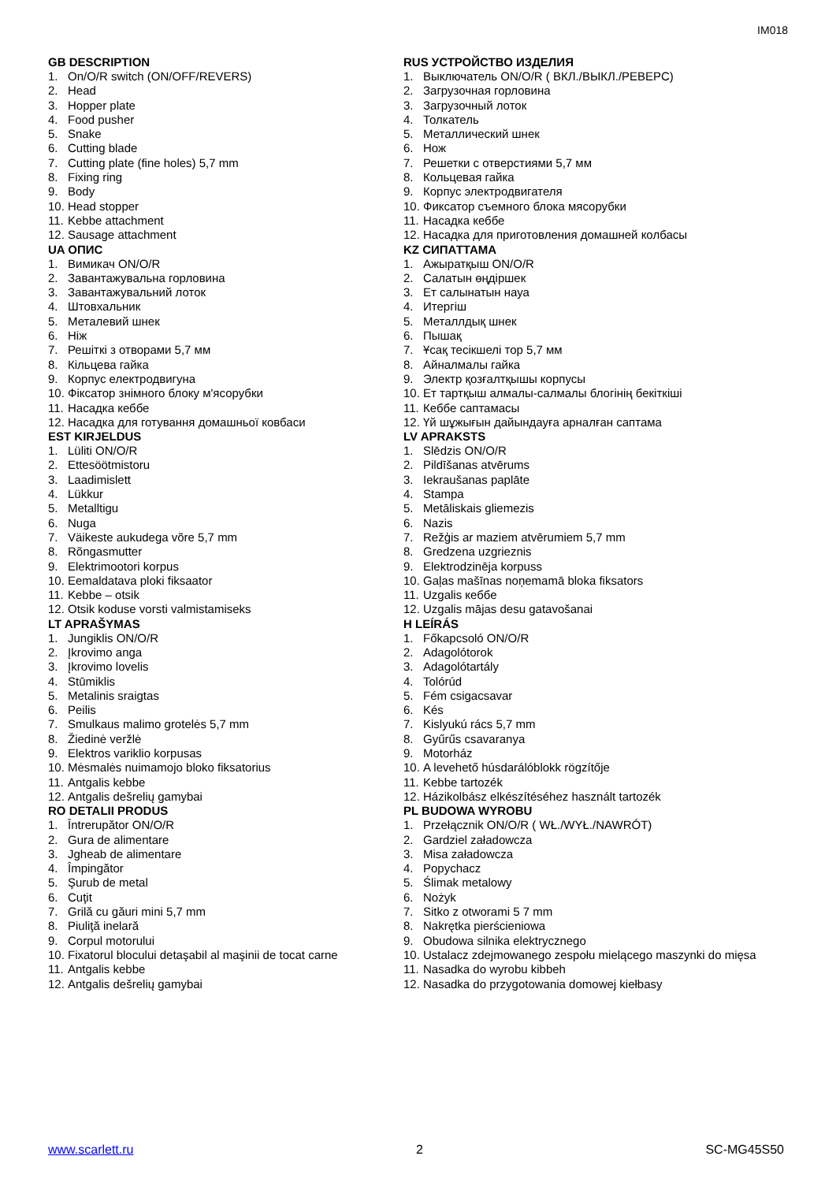IM018
GB DESCRIPTION
1. On/O/R switch (ON/OFF/REVERS)
2. Head
3. Hopper plate
4. Food pusher
5. Snake
6. Cutting blade
7. Cutting plate (fine holes) 5,7 mm
8. Fixing ring
9. Body
10. Head stopper
11. Kebbe attachment
12. Sausage attachment
UA ОПИС
1. Вимикач ON/O/R
2. Завантажувальна горловина
3. Завантажувальний лоток
4. Штовхальник
5. Металевий шнек
6. Ніж
7. Решіткі з отворами 5,7 мм
8. Кільцева гайка
9. Корпус електродвигуна
10. Фіксатор знімного блоку м'ясорубки
11. Насадка кеббе
12. Насадка для готування домашньої ковбаси
EST KIRJELDUS
1. Lüliti ON/O/R
2. Ettesöötmistoru
3. Laadimislett
4. Lükkur
5. Metalltigu
6. Nuga
7. Väikeste aukudega võre 5,7 mm
8. Rõngasmutter
9. Elektrimootori korpus
10. Eemaldatava ploki fiksaator
11. Kebbe – otsik
12. Otsik koduse vorsti valmistamiseks
LT APRAŠYMAS
1. Jungiklis ON/O/R
2. Įkrovimo anga
3. Įkrovimo lovelis
4. Stūmiklis
5. Metalinis sraigtas
6. Peilis
7. Smulkaus malimo grotelės 5,7 mm
8. Žiedinė veržlė
9. Elektros variklio korpusas
10. Mėsmalės nuimamojo bloko fiksatorius
11. Antgalis kebbe
12. Antgalis dešrelių gamybai
RO DETALII PRODUS
1. Întrerupător ON/O/R
2. Gura de alimentare
3. Jgheab de alimentare
4. Împingător
5. Şurub de metal
6. Cuţit
7. Grilă cu găuri mini 5,7 mm
8. Piuliţă inelară
9. Corpul motorului
10. Fixatorul blocului detaşabil al maşinii de tocat carne
11. Antgalis kebbe
12. Antgalis dešrelių gamybai
RUS УСТРОЙСТВО ИЗДЕЛИЯ
1. Выключатель ON/O/R ( ВКЛ./ВЫКЛ./РЕВЕРС)
2. Загрузочная горловина
3. Загрузочный лоток
4. Толкатель
5. Металлический шнек
6. Нож
7. Решетки с отверстиями 5,7 мм
8. Кольцевая гайка
9. Корпус электродвигателя
10. Фиксатор съемного блока мясорубки
11. Насадка кеббе
12. Насадка для приготовления домашней колбасы
KZ СИПАТТАМА
1. Ажыратқыш ON/O/R
2. Салатын өңдіршек
3. Ет салынатын науа
4. Итергіш
5. Металлдық шнек
6. Пышақ
7. Ұсақ тесікшелі тор 5,7 мм
8. Айналмалы гайка
9. Электр қозғалтқышы корпусы
10. Ет тартқыш алмалы-салмалы блогінің бекіткіші
11. Кеббе саптамасы
12. Үй шұжығын дайындауға арналған саптама
LV APRAKSTS
1. Slēdzis ON/O/R
2. Pildīšanas atvērums
3. Iekraušanas paplāte
4. Stampa
5. Metāliskais gliemezis
6. Nazis
7. Režģis ar maziem atvērumiem 5,7 mm
8. Gredzena uzgrieznis
9. Elektrodzinēja korpuss
10. Gaļas mašīnas noņemamā bloka fiksators
11. Uzgalis кеббе
12. Uzgalis mājas desu gatavošanai
H LEÍRÁS
1. Főkapcsoló ON/O/R
2. Adagolótorok
3. Adagolótartály
4. Tolórúd
5. Fém csigacsavar
6. Kés
7. Kislyukú rács 5,7 mm
8. Gyűrűs csavaranya
9. Motorház
10. A levehető húsdarálóblokk rögzítője
11. Kebbe tartozék
12. Házikolbász elkészítéséhez használt tartozék
PL BUDOWA WYROBU
1. Przełącznik ON/O/R ( WŁ./WYŁ./NAWRÓT)
2. Gardziel załadowcza
3. Misa załadowcza
4. Popychacz
5. Ślimak metalowy
6. Nożyk
7. Sitko z otworami 5 7 mm
8. Nakrętka pierścieniowa
9. Obudowa silnika elektrycznego
10. Ustalacz zdejmowanego zespołu mielącego maszynki do mięsa
11. Nasadka do wyrobu kibbeh
12. Nasadka do przygotowania domowej kiełbasy
www.scarlett.ru 2 SC-MG45S50